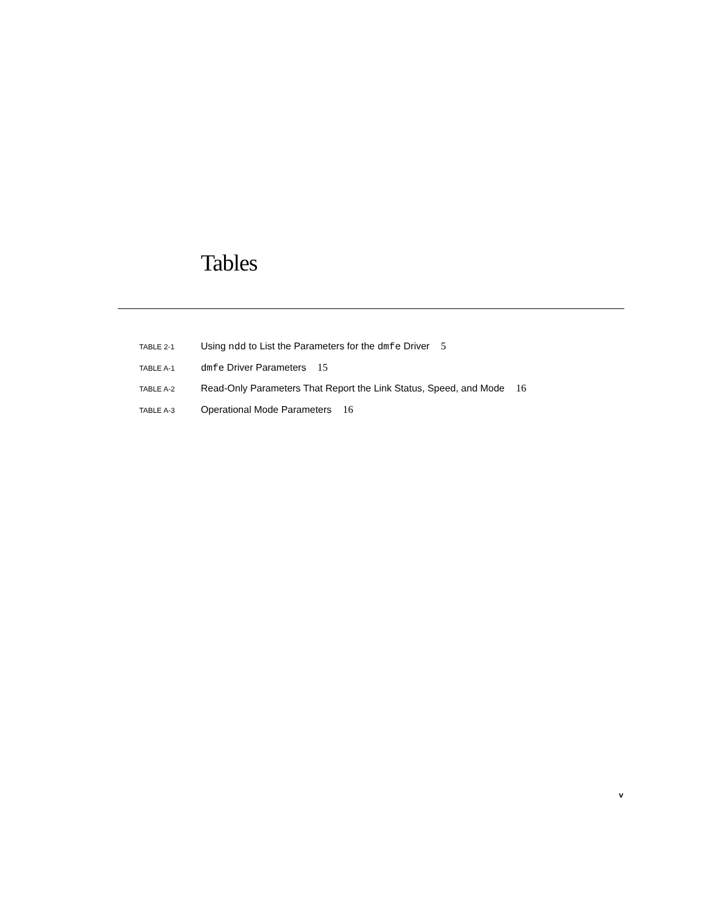Tables
TABLE 2-1 Using ndd to List the Parameters for the dmfe Driver 5
TABLE A-1 dmfe Driver Parameters 15
TABLE A-2 Read-Only Parameters That Report the Link Status, Speed, and Mode 16
TABLE A-3 Operational Mode Parameters 16
v